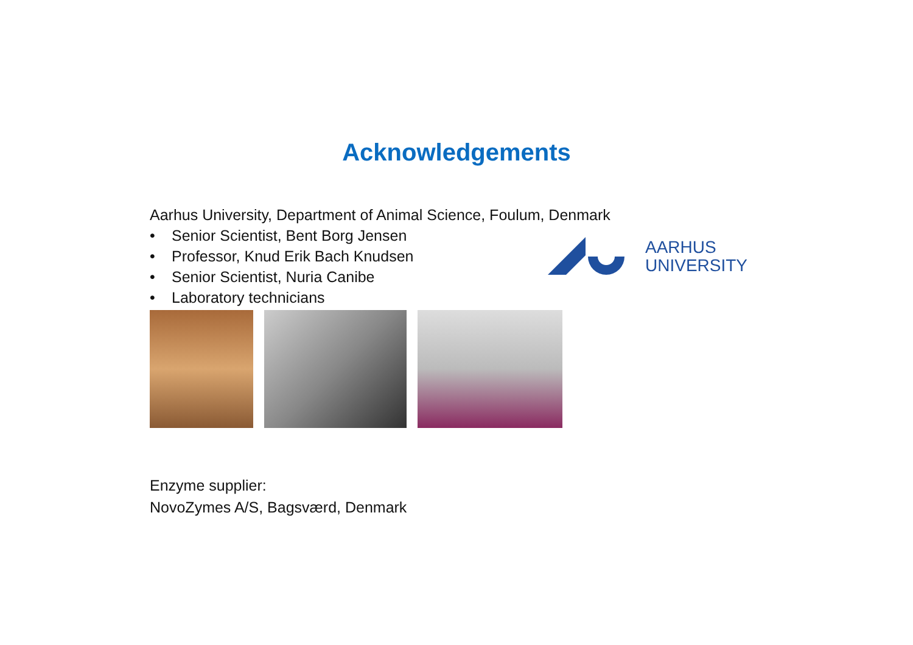Acknowledgements
Aarhus University, Department of Animal Science, Foulum, Denmark
• Senior Scientist, Bent Borg Jensen
• Professor, Knud Erik Bach Knudsen
• Senior Scientist, Nuria Canibe
• Laboratory technicians
AARHUS
UNIVERSITY
Enzyme supplier:
NovoZymes A/S, Bagsværd, Denmark